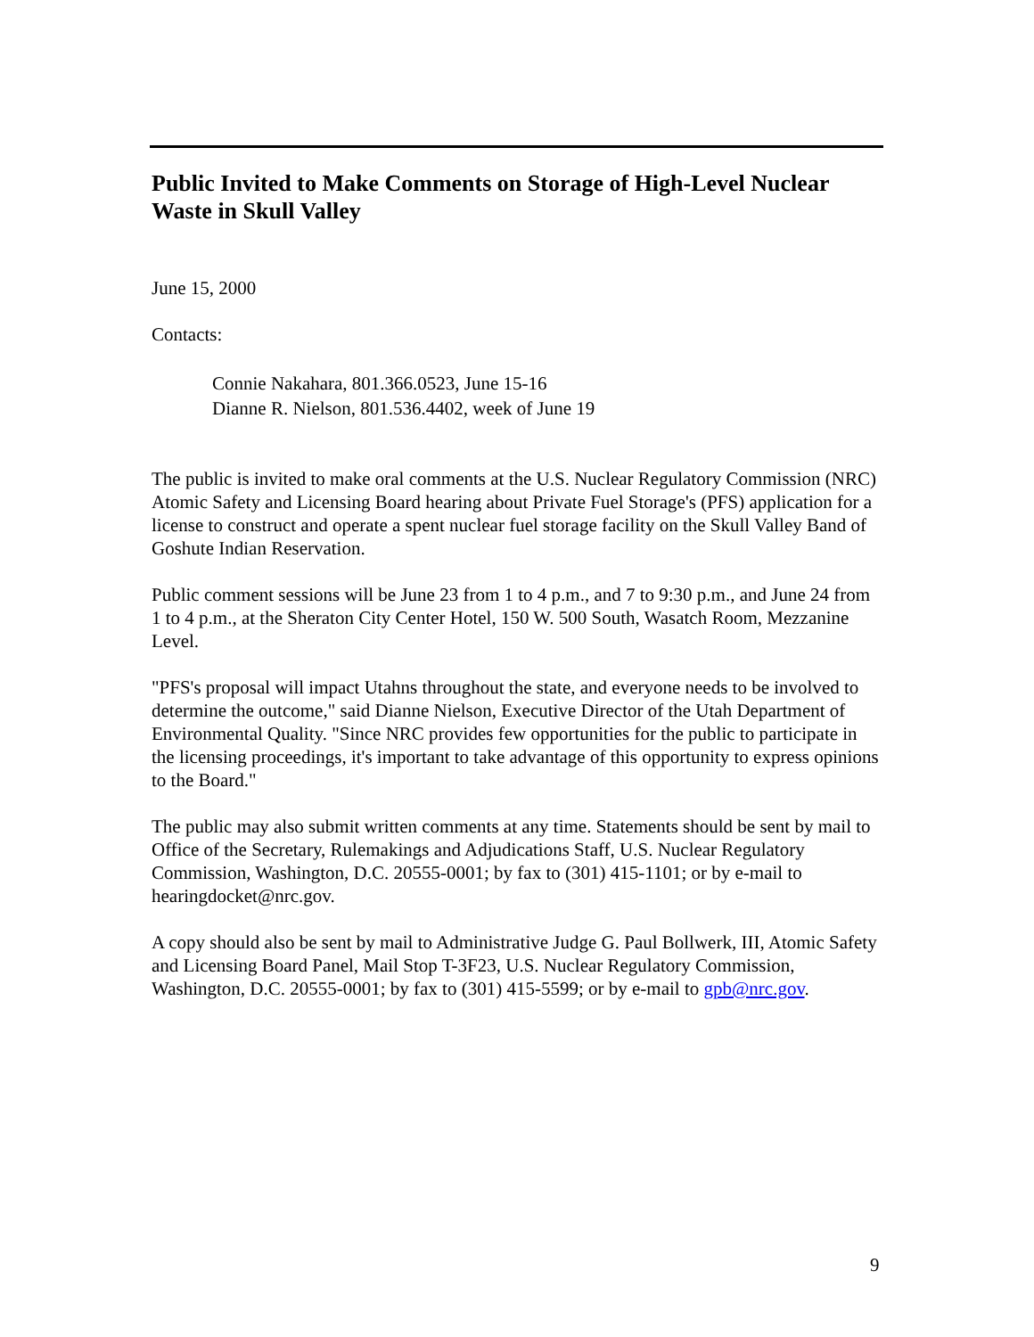Public Invited to Make Comments on Storage of High-Level Nuclear Waste in Skull Valley
June 15, 2000
Contacts:
Connie Nakahara, 801.366.0523, June 15-16
Dianne R. Nielson, 801.536.4402, week of June 19
The public is invited to make oral comments at the U.S. Nuclear Regulatory Commission (NRC) Atomic Safety and Licensing Board hearing about Private Fuel Storage's (PFS) application for a license to construct and operate a spent nuclear fuel storage facility on the Skull Valley Band of Goshute Indian Reservation.
Public comment sessions will be June 23 from 1 to 4 p.m., and 7 to 9:30 p.m., and June 24 from 1 to 4 p.m., at the Sheraton City Center Hotel, 150 W. 500 South, Wasatch Room, Mezzanine Level.
"PFS's proposal will impact Utahns throughout the state, and everyone needs to be involved to determine the outcome," said Dianne Nielson, Executive Director of the Utah Department of Environmental Quality. "Since NRC provides few opportunities for the public to participate in the licensing proceedings, it's important to take advantage of this opportunity to express opinions to the Board."
The public may also submit written comments at any time. Statements should be sent by mail to Office of the Secretary, Rulemakings and Adjudications Staff, U.S. Nuclear Regulatory Commission, Washington, D.C. 20555-0001; by fax to (301) 415-1101; or by e-mail to hearingdocket@nrc.gov.
A copy should also be sent by mail to Administrative Judge G. Paul Bollwerk, III, Atomic Safety and Licensing Board Panel, Mail Stop T-3F23, U.S. Nuclear Regulatory Commission, Washington, D.C. 20555-0001; by fax to (301) 415-5599; or by e-mail to gpb@nrc.gov.
9